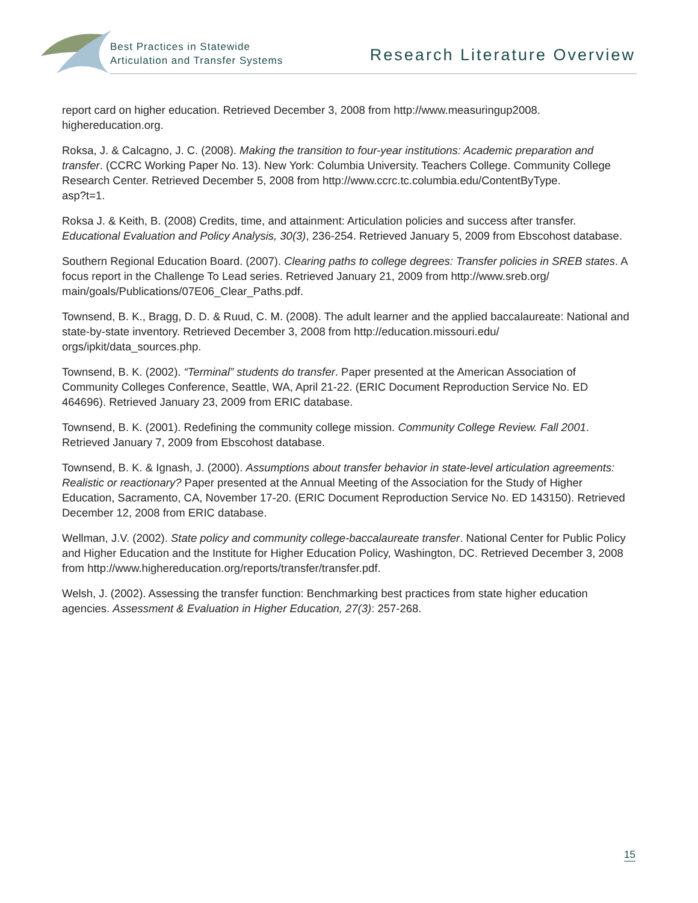Best Practices in Statewide
Articulation and Transfer Systems
Research Literature Overview
report card on higher education. Retrieved December 3, 2008 from http://www.measuringup2008.
highereducation.org.
Roksa, J. & Calcagno, J. C. (2008). Making the transition to four-year institutions: Academic preparation and transfer. (CCRC Working Paper No. 13). New York: Columbia University. Teachers College. Community College Research Center. Retrieved December 5, 2008 from http://www.ccrc.tc.columbia.edu/ContentByType.
asp?t=1.
Roksa J. & Keith, B. (2008) Credits, time, and attainment: Articulation policies and success after transfer. Educational Evaluation and Policy Analysis, 30(3), 236-254. Retrieved January 5, 2009 from Ebscohost database.
Southern Regional Education Board. (2007). Clearing paths to college degrees: Transfer policies in SREB states. A focus report in the Challenge To Lead series. Retrieved January 21, 2009 from http://www.sreb.org/
main/goals/Publications/07E06_Clear_Paths.pdf.
Townsend, B. K., Bragg, D. D. & Ruud, C. M. (2008). The adult learner and the applied baccalaureate: National and state-by-state inventory. Retrieved December 3, 2008 from http://education.missouri.edu/
orgs/ipkit/data_sources.php.
Townsend, B. K. (2002). “Terminal” students do transfer. Paper presented at the American Association of Community Colleges Conference, Seattle, WA, April 21-22. (ERIC Document Reproduction Service No. ED 464696). Retrieved January 23, 2009 from ERIC database.
Townsend, B. K. (2001). Redefining the community college mission. Community College Review. Fall 2001. Retrieved January 7, 2009 from Ebscohost database.
Townsend, B. K. & Ignash, J. (2000). Assumptions about transfer behavior in state-level articulation agreements: Realistic or reactionary? Paper presented at the Annual Meeting of the Association for the Study of Higher Education, Sacramento, CA, November 17-20. (ERIC Document Reproduction Service No. ED 143150). Retrieved December 12, 2008 from ERIC database.
Wellman, J.V. (2002). State policy and community college-baccalaureate transfer. National Center for Public Policy and Higher Education and the Institute for Higher Education Policy, Washington, DC. Retrieved December 3, 2008 from http://www.highereducation.org/reports/transfer/transfer.pdf.
Welsh, J. (2002). Assessing the transfer function: Benchmarking best practices from state higher education agencies. Assessment & Evaluation in Higher Education, 27(3): 257-268.
15